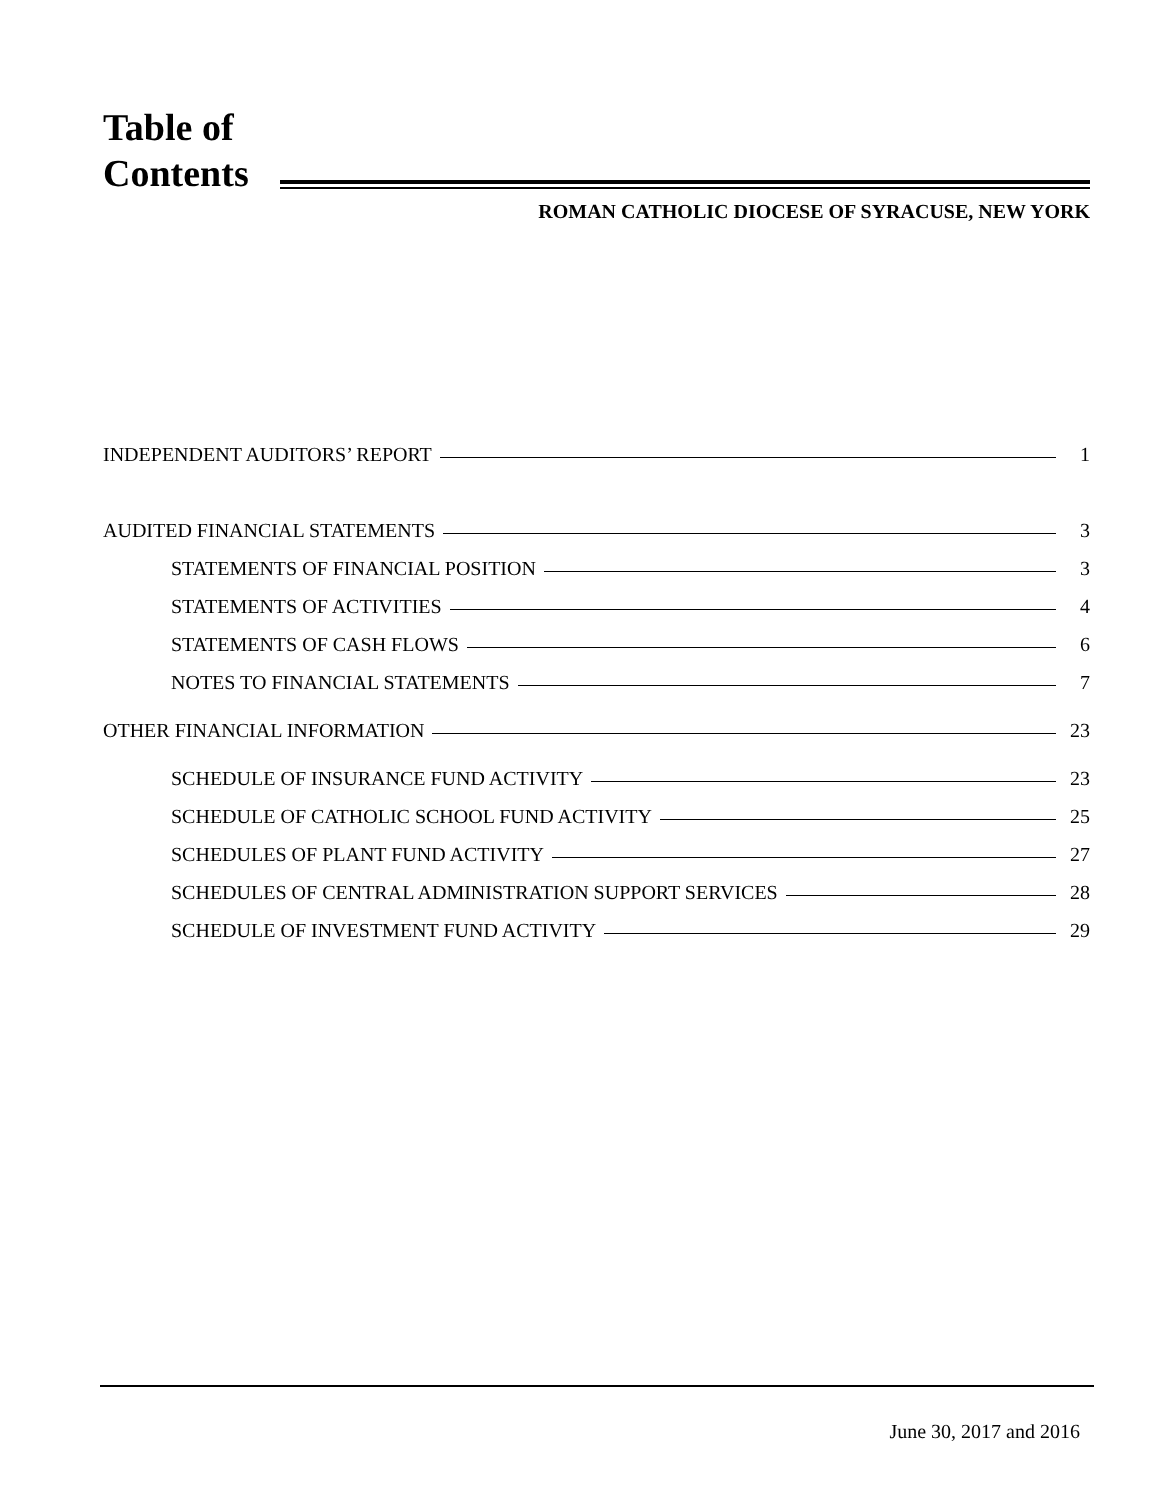Table of
Contents
ROMAN CATHOLIC DIOCESE OF SYRACUSE, NEW YORK
INDEPENDENT AUDITORS’ REPORT 1
AUDITED FINANCIAL STATEMENTS 3
STATEMENTS OF FINANCIAL POSITION 3
STATEMENTS OF ACTIVITIES 4
STATEMENTS OF CASH FLOWS 6
NOTES TO FINANCIAL STATEMENTS 7
OTHER FINANCIAL INFORMATION 23
SCHEDULE OF INSURANCE FUND ACTIVITY 23
SCHEDULE OF CATHOLIC SCHOOL FUND ACTIVITY 25
SCHEDULES OF PLANT FUND ACTIVITY 27
SCHEDULES OF CENTRAL ADMINISTRATION SUPPORT SERVICES 28
SCHEDULE OF INVESTMENT FUND ACTIVITY 29
June 30, 2017 and 2016